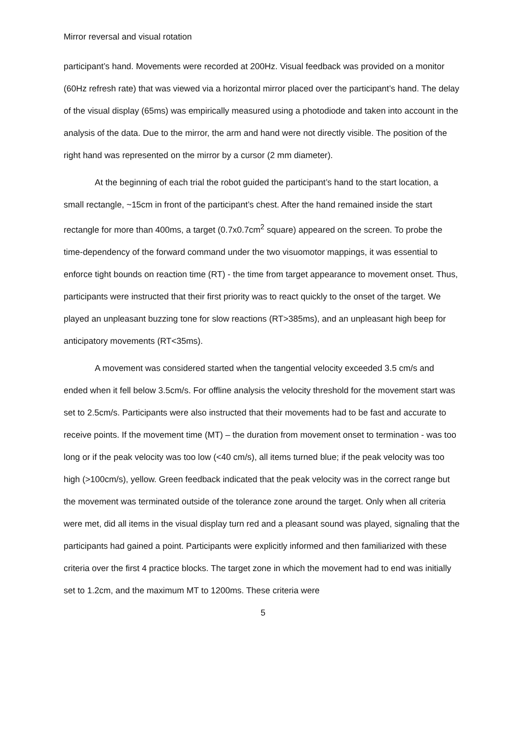Mirror reversal and visual rotation
participant’s hand. Movements were recorded at 200Hz. Visual feedback was provided on a monitor (60Hz refresh rate) that was viewed via a horizontal mirror placed over the participant’s hand. The delay of the visual display (65ms) was empirically measured using a photodiode and taken into account in the analysis of the data. Due to the mirror, the arm and hand were not directly visible. The position of the right hand was represented on the mirror by a cursor (2 mm diameter).
At the beginning of each trial the robot guided the participant’s hand to the start location, a small rectangle, ~15cm in front of the participant’s chest. After the hand remained inside the start rectangle for more than 400ms, a target (0.7x0.7cm<sup>2</sup> square) appeared on the screen. To probe the time-dependency of the forward command under the two visuomotor mappings, it was essential to enforce tight bounds on reaction time (RT) - the time from target appearance to movement onset. Thus, participants were instructed that their first priority was to react quickly to the onset of the target. We played an unpleasant buzzing tone for slow reactions (RT>385ms), and an unpleasant high beep for anticipatory movements (RT<35ms).
A movement was considered started when the tangential velocity exceeded 3.5 cm/s and ended when it fell below 3.5cm/s. For offline analysis the velocity threshold for the movement start was set to 2.5cm/s. Participants were also instructed that their movements had to be fast and accurate to receive points. If the movement time (MT) – the duration from movement onset to termination - was too long or if the peak velocity was too low (<40 cm/s), all items turned blue; if the peak velocity was too high (>100cm/s), yellow. Green feedback indicated that the peak velocity was in the correct range but the movement was terminated outside of the tolerance zone around the target. Only when all criteria were met, did all items in the visual display turn red and a pleasant sound was played, signaling that the participants had gained a point. Participants were explicitly informed and then familiarized with these criteria over the first 4 practice blocks. The target zone in which the movement had to end was initially set to 1.2cm, and the maximum MT to 1200ms. These criteria were
5